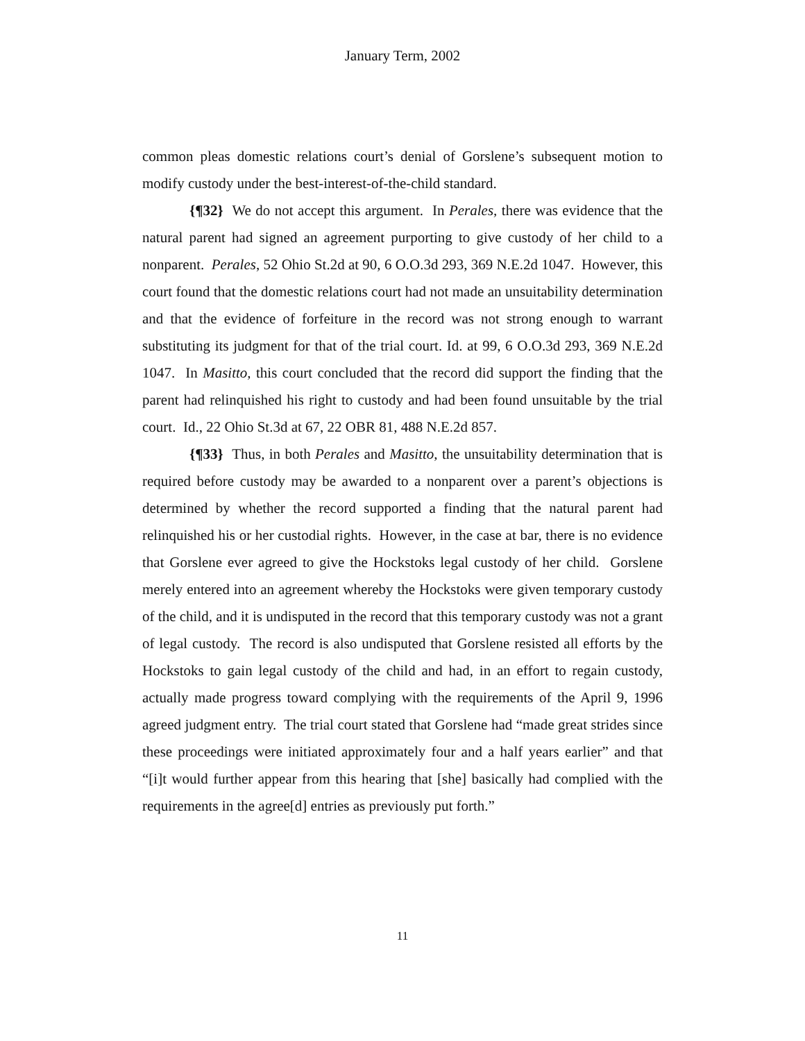January Term, 2002
common pleas domestic relations court’s denial of Gorslene’s subsequent motion to modify custody under the best-interest-of-the-child standard.
{¶32} We do not accept this argument. In Perales, there was evidence that the natural parent had signed an agreement purporting to give custody of her child to a nonparent. Perales, 52 Ohio St.2d at 90, 6 O.O.3d 293, 369 N.E.2d 1047. However, this court found that the domestic relations court had not made an unsuitability determination and that the evidence of forfeiture in the record was not strong enough to warrant substituting its judgment for that of the trial court. Id. at 99, 6 O.O.3d 293, 369 N.E.2d 1047. In Masitto, this court concluded that the record did support the finding that the parent had relinquished his right to custody and had been found unsuitable by the trial court. Id., 22 Ohio St.3d at 67, 22 OBR 81, 488 N.E.2d 857.
{¶33} Thus, in both Perales and Masitto, the unsuitability determination that is required before custody may be awarded to a nonparent over a parent’s objections is determined by whether the record supported a finding that the natural parent had relinquished his or her custodial rights. However, in the case at bar, there is no evidence that Gorslene ever agreed to give the Hockstoks legal custody of her child. Gorslene merely entered into an agreement whereby the Hockstoks were given temporary custody of the child, and it is undisputed in the record that this temporary custody was not a grant of legal custody. The record is also undisputed that Gorslene resisted all efforts by the Hockstoks to gain legal custody of the child and had, in an effort to regain custody, actually made progress toward complying with the requirements of the April 9, 1996 agreed judgment entry. The trial court stated that Gorslene had “made great strides since these proceedings were initiated approximately four and a half years earlier” and that “[i]t would further appear from this hearing that [she] basically had complied with the requirements in the agree[d] entries as previously put forth.”
11